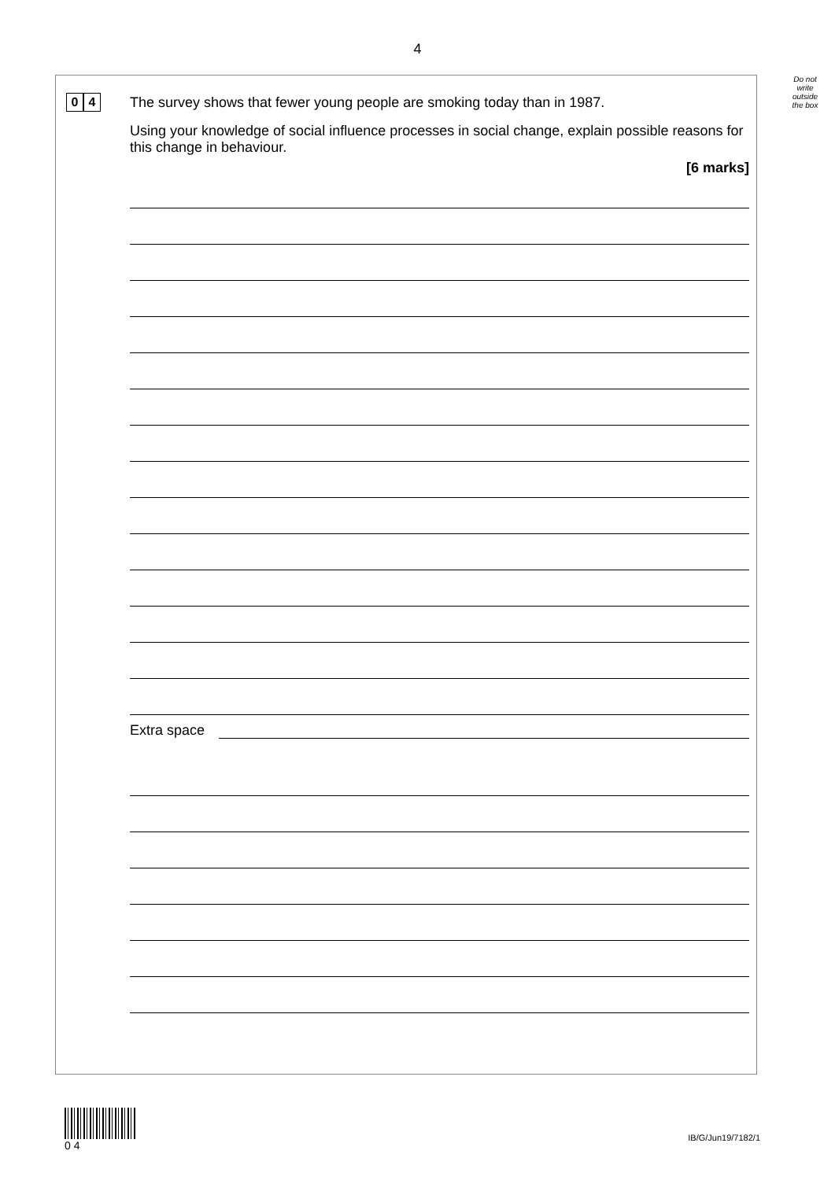4
Do not write outside the box
0 4
The survey shows that fewer young people are smoking today than in 1987.
Using your knowledge of social influence processes in social change, explain possible reasons for this change in behaviour.
[6 marks]
Extra space
0 4
IB/G/Jun19/7182/1